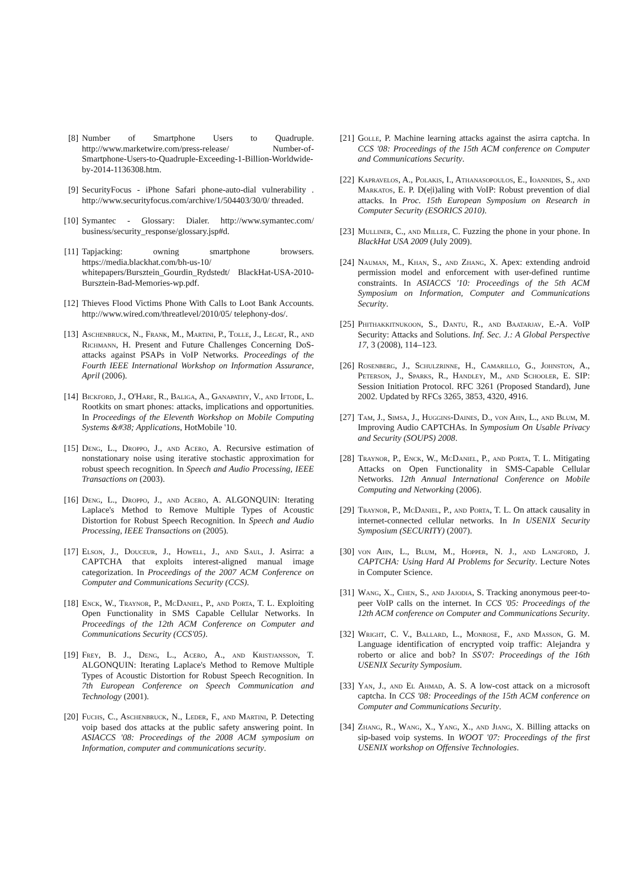[8] Number of Smartphone Users to Quadruple. http://www.marketwire.com/press-release/ Number-of-Smartphone-Users-to-Quadruple-Exceeding-1-Billion-Worldwide-by-2014-1136308.htm.
[9] SecurityFocus - iPhone Safari phone-auto-dial vulnerability . http://www.securityfocus.com/archive/1/504403/30/0/ threaded.
[10] Symantec - Glossary: Dialer. http://www.symantec.com/ business/security_response/glossary.jsp#d.
[11] Tapjacking: owning smartphone browsers. https://media.blackhat.com/bh-us-10/ whitepapers/Bursztein_Gourdin_Rydstedt/ BlackHat-USA-2010-Bursztein-Bad-Memories-wp.pdf.
[12] Thieves Flood Victims Phone With Calls to Loot Bank Accounts. http://www.wired.com/threatlevel/2010/05/ telephony-dos/.
[13] Aschenbruck, N., Frank, M., Martini, P., Tolle, J., Legat, R., and Richmann, H. Present and Future Challenges Concerning DoS-attacks against PSAPs in VoIP Networks. Proceedings of the Fourth IEEE International Workshop on Information Assurance, April (2006).
[14] Bickford, J., O'Hare, R., Baliga, A., Ganapathy, V., and Iftode, L. Rootkits on smart phones: attacks, implications and opportunities. In Proceedings of the Eleventh Workshop on Mobile Computing Systems &#38; Applications, HotMobile '10.
[15] Deng, L., Droppo, J., and Acero, A. Recursive estimation of nonstationary noise using iterative stochastic approximation for robust speech recognition. In Speech and Audio Processing, IEEE Transactions on (2003).
[16] Deng, L., Droppo, J., and Acero, A. ALGONQUIN: Iterating Laplace's Method to Remove Multiple Types of Acoustic Distortion for Robust Speech Recognition. In Speech and Audio Processing, IEEE Transactions on (2005).
[17] Elson, J., Douceur, J., Howell, J., and Saul, J. Asirra: a CAPTCHA that exploits interest-aligned manual image categorization. In Proceedings of the 2007 ACM Conference on Computer and Communications Security (CCS).
[18] Enck, W., Traynor, P., McDaniel, P., and Porta, T. L. Exploiting Open Functionality in SMS Capable Cellular Networks. In Proceedings of the 12th ACM Conference on Computer and Communications Security (CCS'05).
[19] Frey, B. J., Deng, L., Acero, A., and Kristjansson, T. ALGONQUIN: Iterating Laplace's Method to Remove Multiple Types of Acoustic Distortion for Robust Speech Recognition. In 7th European Conference on Speech Communication and Technology (2001).
[20] Fuchs, C., Aschenbruck, N., Leder, F., and Martini, P. Detecting voip based dos attacks at the public safety answering point. In ASIACCS '08: Proceedings of the 2008 ACM symposium on Information, computer and communications security.
[21] Golle, P. Machine learning attacks against the asirra captcha. In CCS '08: Proceedings of the 15th ACM conference on Computer and Communications Security.
[22] Kapravelos, A., Polakis, I., Athanasopoulos, E., Ioannidis, S., and Markatos, E. P. D(e|i)aling with VoIP: Robust prevention of dial attacks. In Proc. 15th European Symposium on Research in Computer Security (ESORICS 2010).
[23] Mulliner, C., and Miller, C. Fuzzing the phone in your phone. In BlackHat USA 2009 (July 2009).
[24] Nauman, M., Khan, S., and Zhang, X. Apex: extending android permission model and enforcement with user-defined runtime constraints. In ASIACCS '10: Proceedings of the 5th ACM Symposium on Information, Computer and Communications Security.
[25] Phithakkitnukoon, S., Dantu, R., and Baatarjav, E.-A. VoIP Security: Attacks and Solutions. Inf. Sec. J.: A Global Perspective 17, 3 (2008), 114–123.
[26] Rosenberg, J., Schulzrinne, H., Camarillo, G., Johnston, A., Peterson, J., Sparks, R., Handley, M., and Schooler, E. SIP: Session Initiation Protocol. RFC 3261 (Proposed Standard), June 2002. Updated by RFCs 3265, 3853, 4320, 4916.
[27] Tam, J., Simsa, J., Huggins-Daines, D., von Ahn, L., and Blum, M. Improving Audio CAPTCHAs. In Symposium On Usable Privacy and Security (SOUPS) 2008.
[28] Traynor, P., Enck, W., McDaniel, P., and Porta, T. L. Mitigating Attacks on Open Functionality in SMS-Capable Cellular Networks. 12th Annual International Conference on Mobile Computing and Networking (2006).
[29] Traynor, P., McDaniel, P., and Porta, T. L. On attack causality in internet-connected cellular networks. In In USENIX Security Symposium (SECURITY) (2007).
[30] von Ahn, L., Blum, M., Hopper, N. J., and Langford, J. CAPTCHA: Using Hard AI Problems for Security. Lecture Notes in Computer Science.
[31] Wang, X., Chen, S., and Jajodia, S. Tracking anonymous peer-to-peer VoIP calls on the internet. In CCS '05: Proceedings of the 12th ACM conference on Computer and Communications Security.
[32] Wright, C. V., Ballard, L., Monrose, F., and Masson, G. M. Language identification of encrypted voip traffic: Alejandra y roberto or alice and bob? In SS'07: Proceedings of the 16th USENIX Security Symposium.
[33] Yan, J., and El Ahmad, A. S. A low-cost attack on a microsoft captcha. In CCS '08: Proceedings of the 15th ACM conference on Computer and Communications Security.
[34] Zhang, R., Wang, X., Yang, X., and Jiang, X. Billing attacks on sip-based voip systems. In WOOT '07: Proceedings of the first USENIX workshop on Offensive Technologies.